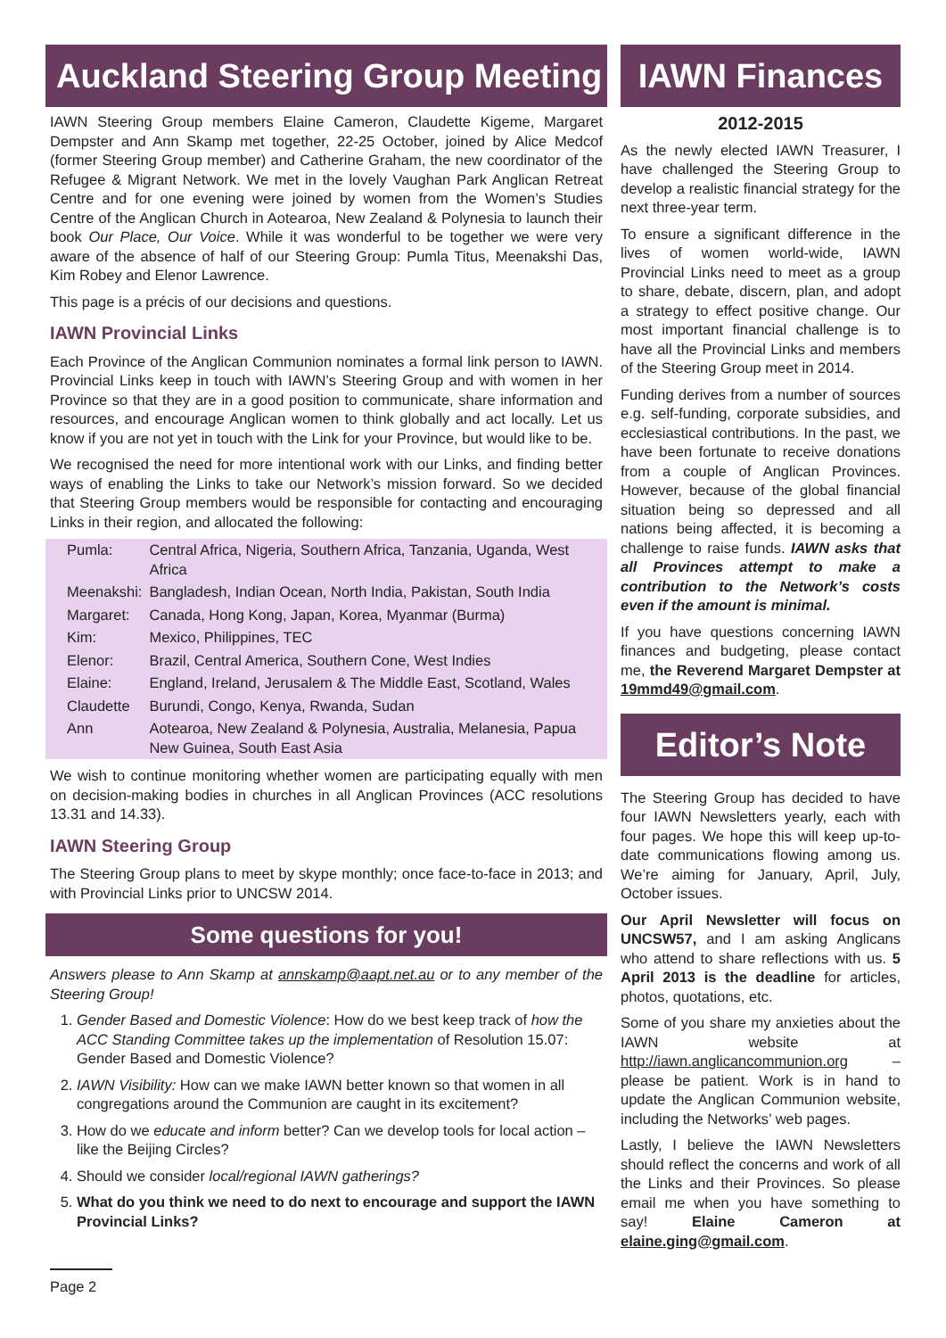Auckland Steering Group Meeting
IAWN Steering Group members Elaine Cameron, Claudette Kigeme, Margaret Dempster and Ann Skamp met together, 22-25 October, joined by Alice Medcof (former Steering Group member) and Catherine Graham, the new coordinator of the Refugee & Migrant Network. We met in the lovely Vaughan Park Anglican Retreat Centre and for one evening were joined by women from the Women’s Studies Centre of the Anglican Church in Aotearoa, New Zealand & Polynesia to launch their book Our Place, Our Voice. While it was wonderful to be together we were very aware of the absence of half of our Steering Group: Pumla Titus, Meenakshi Das, Kim Robey and Elenor Lawrence.
This page is a précis of our decisions and questions.
IAWN Provincial Links
Each Province of the Anglican Communion nominates a formal link person to IAWN. Provincial Links keep in touch with IAWN’s Steering Group and with women in her Province so that they are in a good position to communicate, share information and resources, and encourage Anglican women to think globally and act locally. Let us know if you are not yet in touch with the Link for your Province, but would like to be.
We recognised the need for more intentional work with our Links, and finding better ways of enabling the Links to take our Network’s mission forward. So we decided that Steering Group members would be responsible for contacting and encouraging Links in their region, and allocated the following:
| Pumla: | Central Africa, Nigeria, Southern Africa, Tanzania, Uganda, West Africa |
| Meenakshi: | Bangladesh, Indian Ocean, North India, Pakistan, South India |
| Margaret: | Canada, Hong Kong, Japan, Korea, Myanmar (Burma) |
| Kim: | Mexico, Philippines, TEC |
| Elenor: | Brazil, Central America, Southern Cone, West Indies |
| Elaine: | England, Ireland, Jerusalem & The Middle East, Scotland, Wales |
| Claudette | Burundi, Congo, Kenya, Rwanda, Sudan |
| Ann | Aotearoa, New Zealand & Polynesia, Australia, Melanesia, Papua New Guinea, South East Asia |
We wish to continue monitoring whether women are participating equally with men on decision-making bodies in churches in all Anglican Provinces (ACC resolutions 13.31 and 14.33).
IAWN Steering Group
The Steering Group plans to meet by skype monthly; once face-to-face in 2013; and with Provincial Links prior to UNCSW 2014.
Some questions for you!
Answers please to Ann Skamp at annskamp@aapt.net.au or to any member of the Steering Group!
1. Gender Based and Domestic Violence: How do we best keep track of how the ACC Standing Committee takes up the implementation of Resolution 15.07: Gender Based and Domestic Violence?
2. IAWN Visibility: How can we make IAWN better known so that women in all congregations around the Communion are caught in its excitement?
3. How do we educate and inform better? Can we develop tools for local action – like the Beijing Circles?
4. Should we consider local/regional IAWN gatherings?
5. What do you think we need to do next to encourage and support the IAWN Provincial Links?
IAWN Finances
2012-2015
As the newly elected IAWN Treasurer, I have challenged the Steering Group to develop a realistic financial strategy for the next three-year term.
To ensure a significant difference in the lives of women world-wide, IAWN Provincial Links need to meet as a group to share, debate, discern, plan, and adopt a strategy to effect positive change. Our most important financial challenge is to have all the Provincial Links and members of the Steering Group meet in 2014.
Funding derives from a number of sources e.g. self-funding, corporate subsidies, and ecclesiastical contributions. In the past, we have been fortunate to receive donations from a couple of Anglican Provinces. However, because of the global financial situation being so depressed and all nations being affected, it is becoming a challenge to raise funds. IAWN asks that all Provinces attempt to make a contribution to the Network’s costs even if the amount is minimal.
If you have questions concerning IAWN finances and budgeting, please contact me, the Reverend Margaret Dempster at 19mmd49@gmail.com.
Editor’s Note
The Steering Group has decided to have four IAWN Newsletters yearly, each with four pages. We hope this will keep up-to-date communications flowing among us. We’re aiming for January, April, July, October issues.
Our April Newsletter will focus on UNCSW57, and I am asking Anglicans who attend to share reflections with us. 5 April 2013 is the deadline for articles, photos, quotations, etc.
Some of you share my anxieties about the IAWN website at http://iawn.anglicancommunion.org – please be patient. Work is in hand to update the Anglican Communion website, including the Networks’ web pages.
Lastly, I believe the IAWN Newsletters should reflect the concerns and work of all the Links and their Provinces. So please email me when you have something to say! Elaine Cameron at elaine.ging@gmail.com.
Page 2